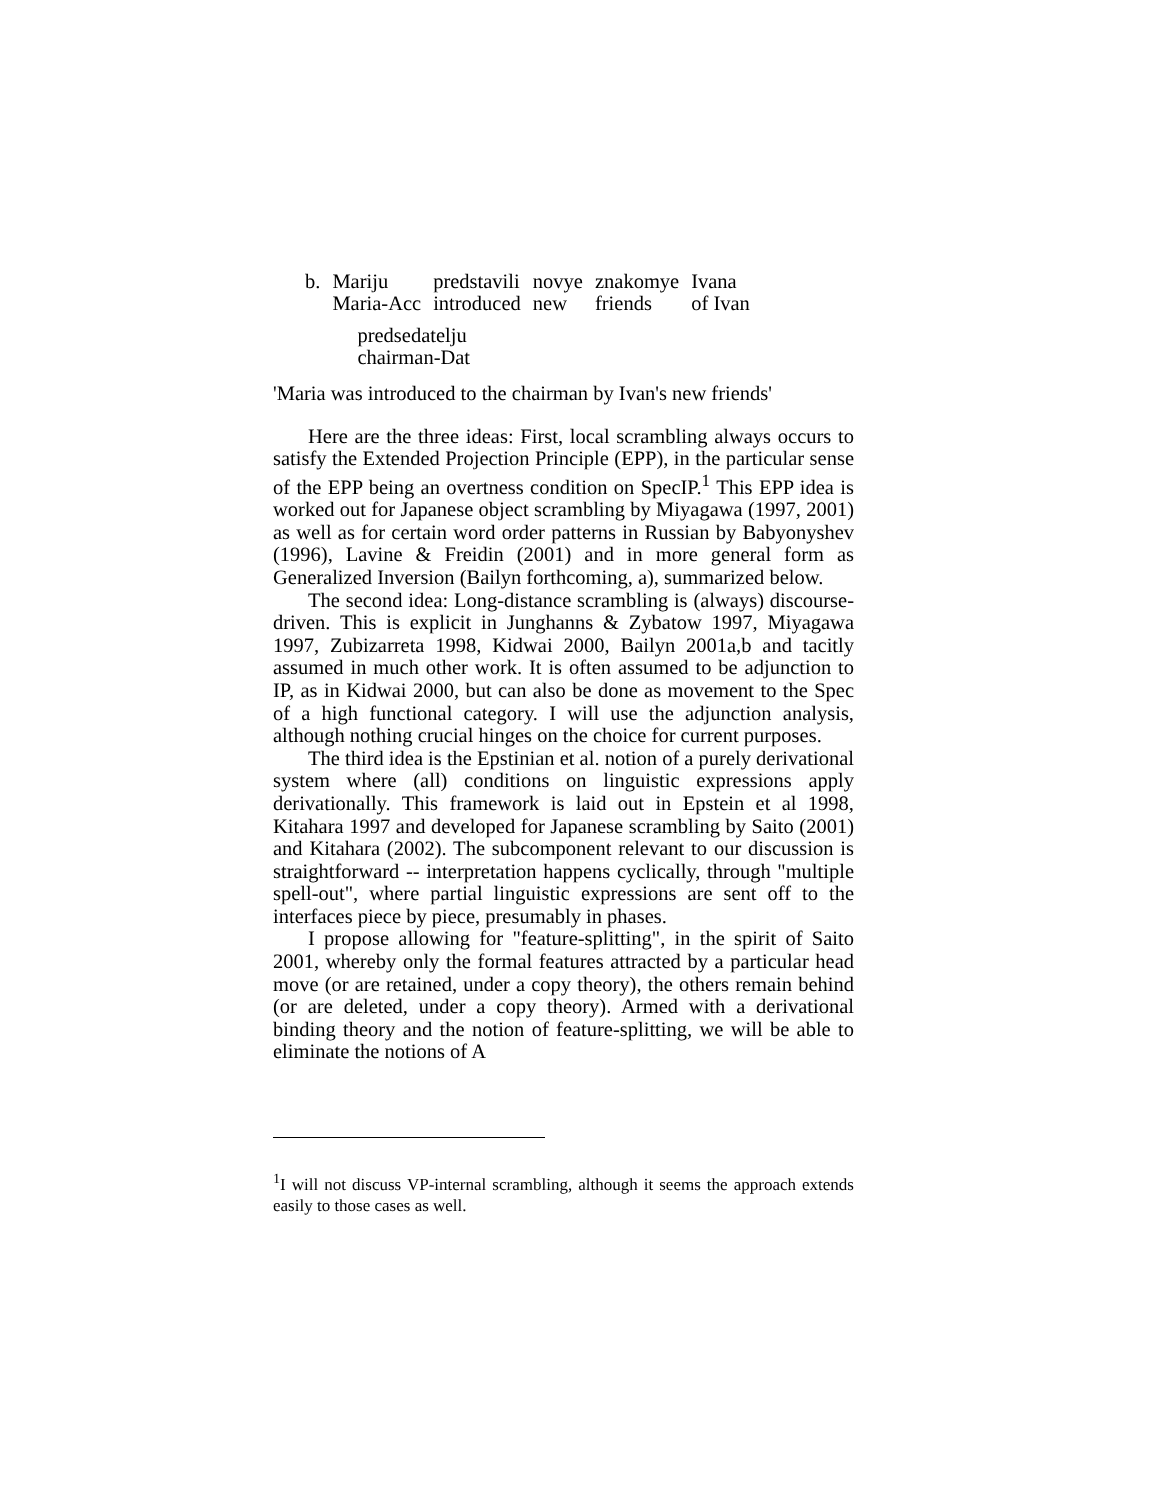| b. | Mariju | predstavili | novye | znakomye | Ivana |
| | Maria-Acc | introduced | new | friends | of Ivan |
| | predsedatelju chairman-Dat | | | | |
'Maria was introduced to the chairman by Ivan's new friends'
Here are the three ideas: First, local scrambling always occurs to satisfy the Extended Projection Principle (EPP), in the particular sense of the EPP being an overtness condition on SpecIP.<sup>1</sup> This EPP idea is worked out for Japanese object scrambling by Miyagawa (1997, 2001) as well as for certain word order patterns in Russian by Babyonyshev (1996), Lavine & Freidin (2001) and in more general form as Generalized Inversion (Bailyn forthcoming, a), summarized below.
The second idea: Long-distance scrambling is (always) discourse-driven. This is explicit in Junghanns & Zybatow 1997, Miyagawa 1997, Zubizarreta 1998, Kidwai 2000, Bailyn 2001a,b and tacitly assumed in much other work. It is often assumed to be adjunction to IP, as in Kidwai 2000, but can also be done as movement to the Spec of a high functional category. I will use the adjunction analysis, although nothing crucial hinges on the choice for current purposes.
The third idea is the Epstinian et al. notion of a purely derivational system where (all) conditions on linguistic expressions apply derivationally. This framework is laid out in Epstein et al 1998, Kitahara 1997 and developed for Japanese scrambling by Saito (2001) and Kitahara (2002). The subcomponent relevant to our discussion is straightforward -- interpretation happens cyclically, through "multiple spell-out", where partial linguistic expressions are sent off to the interfaces piece by piece, presumably in phases.
I propose allowing for "feature-splitting", in the spirit of Saito 2001, whereby only the formal features attracted by a particular head move (or are retained, under a copy theory), the others remain behind (or are deleted, under a copy theory). Armed with a derivational binding theory and the notion of feature-splitting, we will be able to eliminate the notions of A
<sup>1</sup> I will not discuss VP-internal scrambling, although it seems the approach extends easily to those cases as well.